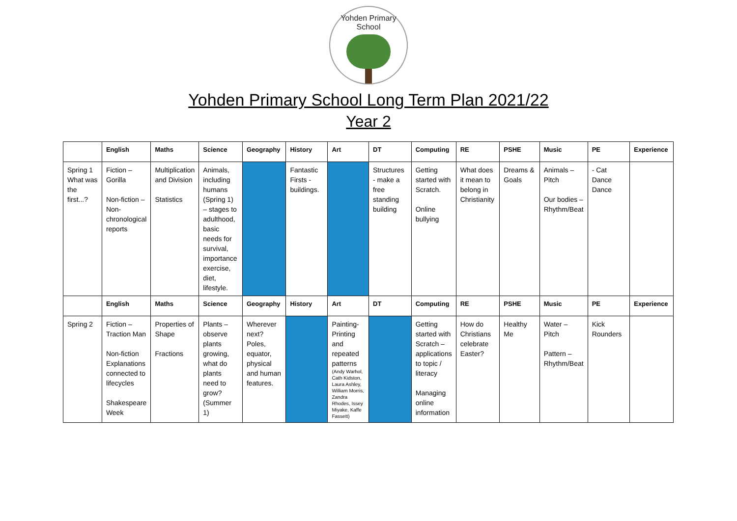Yohden Primary School
Yohden Primary School Long Term Plan 2021/22
Year 2
| | English | Maths | Science | Geography | History | Art | DT | Computing | RE | PSHE | Music | PE | Experience |
| --- | --- | --- | --- | --- | --- | --- | --- | --- | --- | --- | --- | --- | --- |
| Spring 1 What was the first...? | Fiction – Gorilla Non-fiction – Non-chronological reports | Multiplication and Division Statistics | Animals, including humans (Spring 1) – stages to adulthood, basic needs for survival, importance exercise, diet, lifestyle. | | Fantastic Firsts - buildings. | | Structures - make a free standing building | Getting started with Scratch. Online bullying | What does it mean to belong in Christianity | Dreams & Goals | Animals – Pitch Our bodies – Rhythm/Beat | - Cat Dance Dance | |
| | English | Maths | Science | Geography | History | Art | DT | Computing | RE | PSHE | Music | PE | Experience |
| Spring 2 | Fiction – Traction Man Non-fiction Explanations connected to lifecycles Shakespeare Week | Properties of Shape Fractions | Plants – observe plants growing, what do plants need to grow? (Summer 1) | Wherever next? Poles, equator, physical and human features. | | Painting-Printing and repeated patterns (Andy Warhol, Cath Kidston, Laura Ashley, William Morris, Zandra Rhodes, Issey Miyake, Kaffe Fassett) | | Getting started with Scratch – applications to topic / literacy Managing online information | How do Christians celebrate Easter? | Healthy Me | Water – Pitch Pattern – Rhythm/Beat | Kick Rounders | |